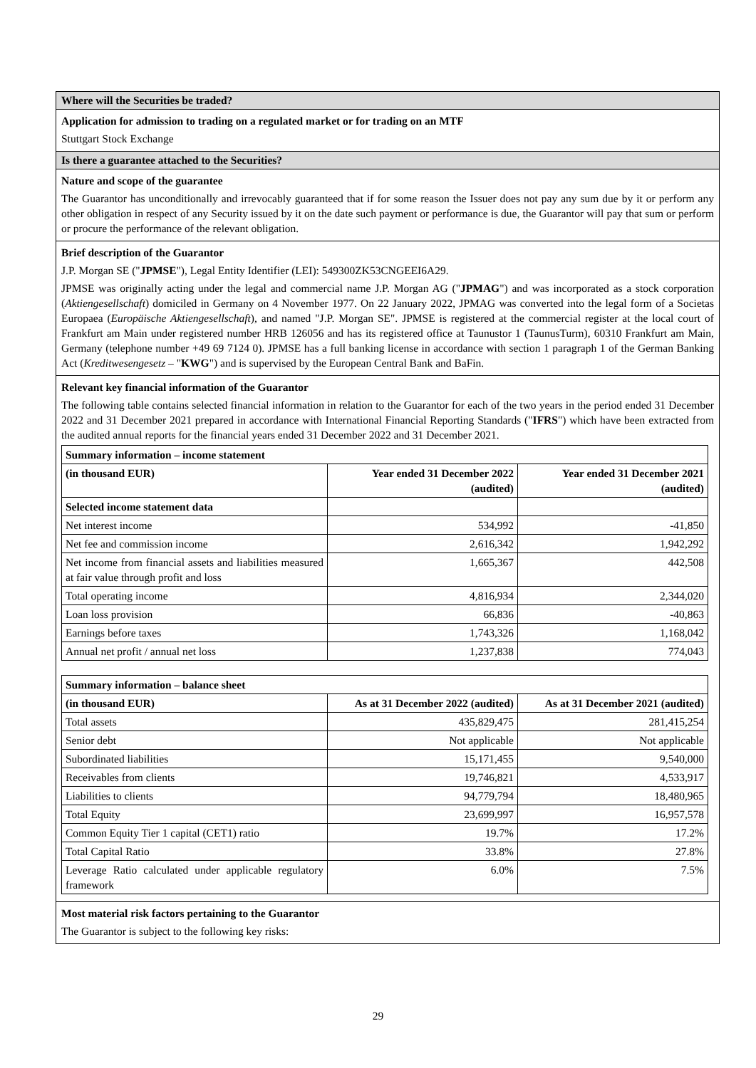Where will the Securities be traded?
Application for admission to trading on a regulated market or for trading on an MTF
Stuttgart Stock Exchange
Is there a guarantee attached to the Securities?
Nature and scope of the guarantee
The Guarantor has unconditionally and irrevocably guaranteed that if for some reason the Issuer does not pay any sum due by it or perform any other obligation in respect of any Security issued by it on the date such payment or performance is due, the Guarantor will pay that sum or perform or procure the performance of the relevant obligation.
Brief description of the Guarantor
J.P. Morgan SE ("JPMSE"), Legal Entity Identifier (LEI): 549300ZK53CNGEEI6A29.
JPMSE was originally acting under the legal and commercial name J.P. Morgan AG ("JPMAG") and was incorporated as a stock corporation (Aktiengesellschaft) domiciled in Germany on 4 November 1977. On 22 January 2022, JPMAG was converted into the legal form of a Societas Europaea (Europäische Aktiengesellschaft), and named "J.P. Morgan SE". JPMSE is registered at the commercial register at the local court of Frankfurt am Main under registered number HRB 126056 and has its registered office at Taunustor 1 (TaunusTurm), 60310 Frankfurt am Main, Germany (telephone number +49 69 7124 0). JPMSE has a full banking license in accordance with section 1 paragraph 1 of the German Banking Act (Kreditwesengesetz – "KWG") and is supervised by the European Central Bank and BaFin.
Relevant key financial information of the Guarantor
The following table contains selected financial information in relation to the Guarantor for each of the two years in the period ended 31 December 2022 and 31 December 2021 prepared in accordance with International Financial Reporting Standards ("IFRS") which have been extracted from the audited annual reports for the financial years ended 31 December 2022 and 31 December 2021.
| Summary information – income statement | | |
| --- | --- | --- |
| (in thousand EUR) | Year ended 31 December 2022 (audited) | Year ended 31 December 2021 (audited) |
| Selected income statement data | | |
| Net interest income | 534,992 | -41,850 |
| Net fee and commission income | 2,616,342 | 1,942,292 |
| Net income from financial assets and liabilities measured at fair value through profit and loss | 1,665,367 | 442,508 |
| Total operating income | 4,816,934 | 2,344,020 |
| Loan loss provision | 66,836 | -40,863 |
| Earnings before taxes | 1,743,326 | 1,168,042 |
| Annual net profit / annual net loss | 1,237,838 | 774,043 |
| Summary information – balance sheet | | |
| --- | --- | --- |
| (in thousand EUR) | As at 31 December 2022 (audited) | As at 31 December 2021 (audited) |
| Total assets | 435,829,475 | 281,415,254 |
| Senior debt | Not applicable | Not applicable |
| Subordinated liabilities | 15,171,455 | 9,540,000 |
| Receivables from clients | 19,746,821 | 4,533,917 |
| Liabilities to clients | 94,779,794 | 18,480,965 |
| Total Equity | 23,699,997 | 16,957,578 |
| Common Equity Tier 1 capital (CET1) ratio | 19.7% | 17.2% |
| Total Capital Ratio | 33.8% | 27.8% |
| Leverage Ratio calculated under applicable regulatory framework | 6.0% | 7.5% |
Most material risk factors pertaining to the Guarantor
The Guarantor is subject to the following key risks:
29